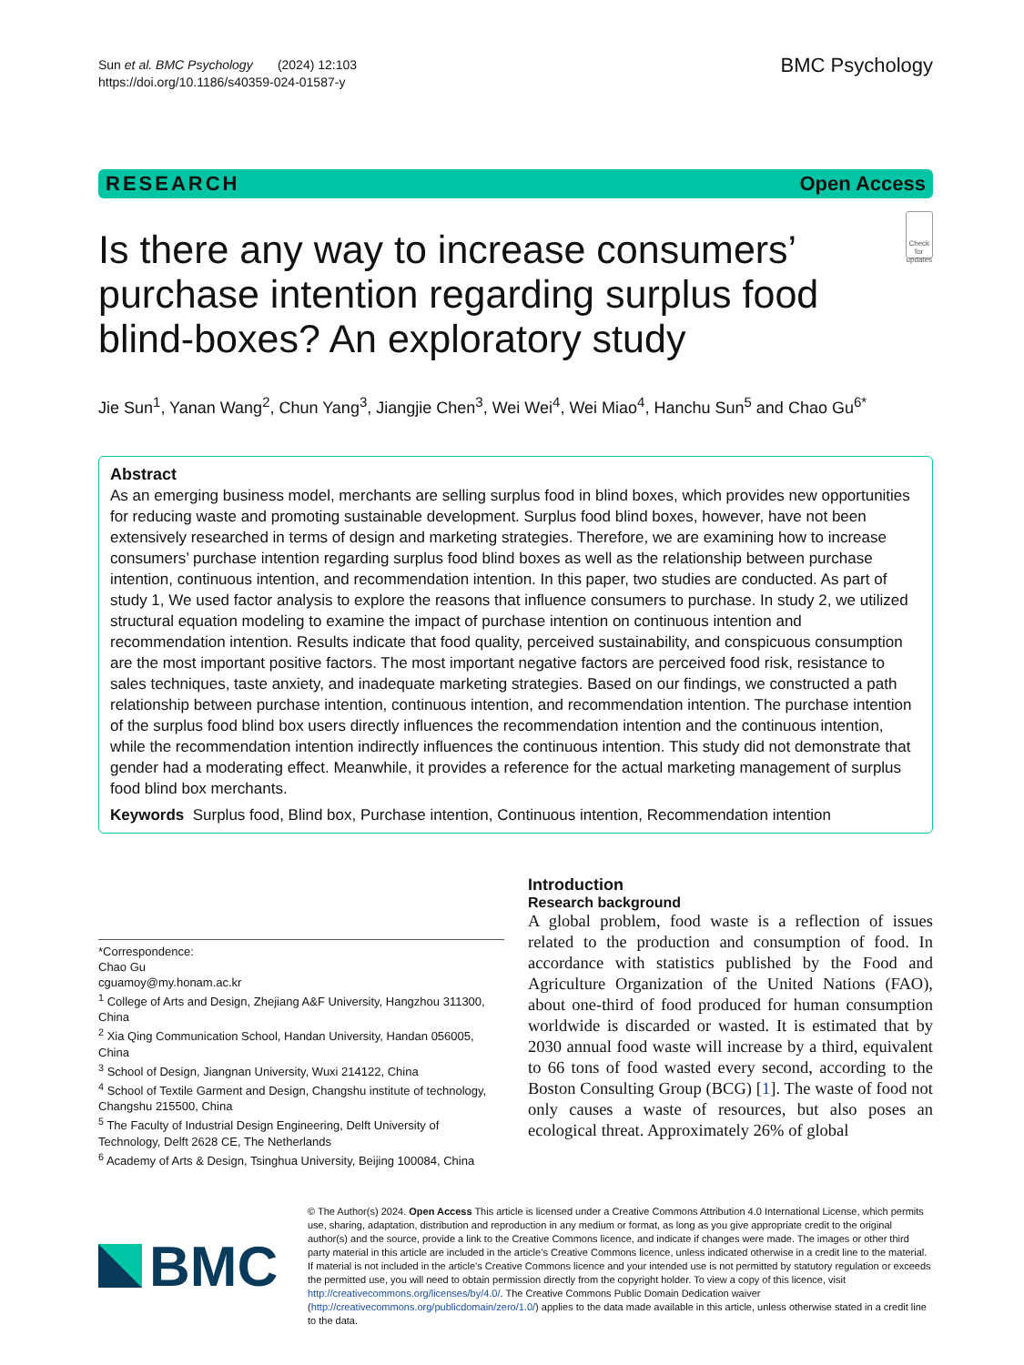Sun et al. BMC Psychology (2024) 12:103
https://doi.org/10.1186/s40359-024-01587-y
BMC Psychology
RESEARCH Open Access
Is there any way to increase consumers’ purchase intention regarding surplus food blind-boxes? An exploratory study
Check for updates
Jie Sun<sup>1</sup>, Yanan Wang<sup>2</sup>, Chun Yang<sup>3</sup>, Jiangjie Chen<sup>3</sup>, Wei Wei<sup>4</sup>, Wei Miao<sup>4</sup>, Hanchu Sun<sup>5</sup> and Chao Gu<sup>6*</sup>
Abstract
As an emerging business model, merchants are selling surplus food in blind boxes, which provides new opportunities for reducing waste and promoting sustainable development. Surplus food blind boxes, however, have not been extensively researched in terms of design and marketing strategies. Therefore, we are examining how to increase consumers’ purchase intention regarding surplus food blind boxes as well as the relationship between purchase intention, continuous intention, and recommendation intention. In this paper, two studies are conducted. As part of study 1, We used factor analysis to explore the reasons that influence consumers to purchase. In study 2, we utilized structural equation modeling to examine the impact of purchase intention on continuous intention and recommendation intention. Results indicate that food quality, perceived sustainability, and conspicuous consumption are the most important positive factors. The most important negative factors are perceived food risk, resistance to sales techniques, taste anxiety, and inadequate marketing strategies. Based on our findings, we constructed a path relationship between purchase intention, continuous intention, and recommendation intention. The purchase intention of the surplus food blind box users directly influences the recommendation intention and the continuous intention, while the recommendation intention indirectly influences the continuous intention. This study did not demonstrate that gender had a moderating effect. Meanwhile, it provides a reference for the actual marketing management of surplus food blind box merchants.
Keywords Surplus food, Blind box, Purchase intention, Continuous intention, Recommendation intention
*Correspondence:
Chao Gu
cguamoy@my.honam.ac.kr
<sup>1</sup> College of Arts and Design, Zhejiang A&F University, Hangzhou 311300, China
<sup>2</sup> Xia Qing Communication School, Handan University, Handan 056005, China
<sup>3</sup> School of Design, Jiangnan University, Wuxi 214122, China
<sup>4</sup> School of Textile Garment and Design, Changshu institute of technology, Changshu 215500, China
<sup>5</sup> The Faculty of Industrial Design Engineering, Delft University of Technology, Delft 2628 CE, The Netherlands
<sup>6</sup> Academy of Arts & Design, Tsinghua University, Beijing 100084, China
Introduction
Research background
A global problem, food waste is a reflection of issues related to the production and consumption of food. In accordance with statistics published by the Food and Agriculture Organization of the United Nations (FAO), about one-third of food produced for human consumption worldwide is discarded or wasted. It is estimated that by 2030 annual food waste will increase by a third, equivalent to 66 tons of food wasted every second, according to the Boston Consulting Group (BCG) [1]. The waste of food not only causes a waste of resources, but also poses an ecological threat. Approximately 26% of global
BMC
© The Author(s) 2024. Open Access This article is licensed under a Creative Commons Attribution 4.0 International License, which permits use, sharing, adaptation, distribution and reproduction in any medium or format, as long as you give appropriate credit to the original author(s) and the source, provide a link to the Creative Commons licence, and indicate if changes were made. The images or other third party material in this article are included in the article’s Creative Commons licence, unless indicated otherwise in a credit line to the material. If material is not included in the article’s Creative Commons licence and your intended use is not permitted by statutory regulation or exceeds the permitted use, you will need to obtain permission directly from the copyright holder. To view a copy of this licence, visit http://creativecommons.org/licenses/by/4.0/. The Creative Commons Public Domain Dedication waiver (http://creativecommons.org/publicdomain/zero/1.0/) applies to the data made available in this article, unless otherwise stated in a credit line to the data.